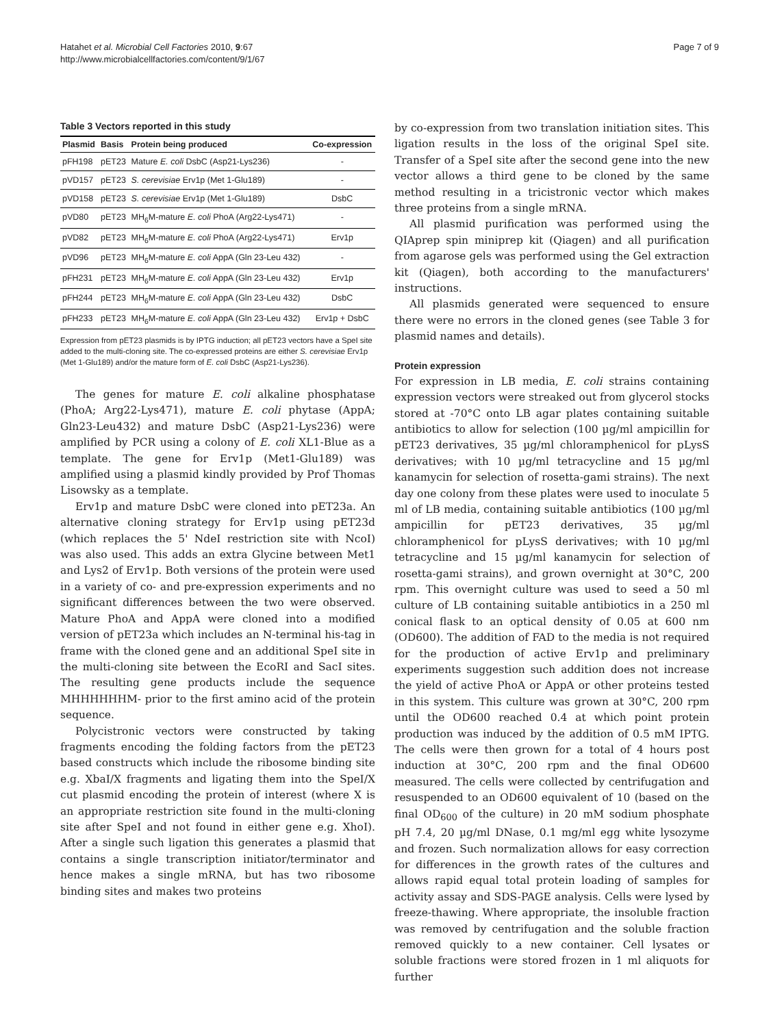Hatahet et al. Microbial Cell Factories 2010, 9:67
http://www.microbialcellfactories.com/content/9/1/67
Page 7 of 9
Table 3 Vectors reported in this study
| Plasmid | Basis | Protein being produced | Co-expression |
| --- | --- | --- | --- |
| pFH198 | pET23 | Mature E. coli DsbC (Asp21-Lys236) | - |
| pVD157 | pET23 | S. cerevisiae Erv1p (Met 1-Glu189) | - |
| pVD158 | pET23 | S. cerevisiae Erv1p (Met 1-Glu189) | DsbC |
| pVD80 | pET23 | MH<sub>6</sub>M-mature E. coli PhoA (Arg22-Lys471) | - |
| pVD82 | pET23 | MH<sub>6</sub>M-mature E. coli PhoA (Arg22-Lys471) | Erv1p |
| pVD96 | pET23 | MH<sub>6</sub>M-mature E. coli AppA (Gln 23-Leu 432) | - |
| pFH231 | pET23 | MH<sub>6</sub>M-mature E. coli AppA (Gln 23-Leu 432) | Erv1p |
| pFH244 | pET23 | MH<sub>6</sub>M-mature E. coli AppA (Gln 23-Leu 432) | DsbC |
| pFH233 | pET23 | MH<sub>6</sub>M-mature E. coli AppA (Gln 23-Leu 432) | Erv1p + DsbC |
Expression from pET23 plasmids is by IPTG induction; all pET23 vectors have a SpeI site added to the multi-cloning site. The co-expressed proteins are either S. cerevisiae Erv1p (Met 1-Glu189) and/or the mature form of E. coli DsbC (Asp21-Lys236).
The genes for mature E. coli alkaline phosphatase (PhoA; Arg22-Lys471), mature E. coli phytase (AppA; Gln23-Leu432) and mature DsbC (Asp21-Lys236) were amplified by PCR using a colony of E. coli XL1-Blue as a template. The gene for Erv1p (Met1-Glu189) was amplified using a plasmid kindly provided by Prof Thomas Lisowsky as a template.
Erv1p and mature DsbC were cloned into pET23a. An alternative cloning strategy for Erv1p using pET23d (which replaces the 5' NdeI restriction site with NcoI) was also used. This adds an extra Glycine between Met1 and Lys2 of Erv1p. Both versions of the protein were used in a variety of co- and pre-expression experiments and no significant differences between the two were observed. Mature PhoA and AppA were cloned into a modified version of pET23a which includes an N-terminal his-tag in frame with the cloned gene and an additional SpeI site in the multi-cloning site between the EcoRI and SacI sites. The resulting gene products include the sequence MHHHHHHM- prior to the first amino acid of the protein sequence.
Polycistronic vectors were constructed by taking fragments encoding the folding factors from the pET23 based constructs which include the ribosome binding site e.g. XbaI/X fragments and ligating them into the SpeI/X cut plasmid encoding the protein of interest (where X is an appropriate restriction site found in the multi-cloning site after SpeI and not found in either gene e.g. XhoI). After a single such ligation this generates a plasmid that contains a single transcription initiator/terminator and hence makes a single mRNA, but has two ribosome binding sites and makes two proteins
by co-expression from two translation initiation sites. This ligation results in the loss of the original SpeI site. Transfer of a SpeI site after the second gene into the new vector allows a third gene to be cloned by the same method resulting in a tricistronic vector which makes three proteins from a single mRNA.
All plasmid purification was performed using the QIAprep spin miniprep kit (Qiagen) and all purification from agarose gels was performed using the Gel extraction kit (Qiagen), both according to the manufacturers' instructions.
All plasmids generated were sequenced to ensure there were no errors in the cloned genes (see Table 3 for plasmid names and details).
Protein expression
For expression in LB media, E. coli strains containing expression vectors were streaked out from glycerol stocks stored at -70°C onto LB agar plates containing suitable antibiotics to allow for selection (100 µg/ml ampicillin for pET23 derivatives, 35 µg/ml chloramphenicol for pLysS derivatives; with 10 µg/ml tetracycline and 15 µg/ml kanamycin for selection of rosetta-gami strains). The next day one colony from these plates were used to inoculate 5 ml of LB media, containing suitable antibiotics (100 µg/ml ampicillin for pET23 derivatives, 35 µg/ml chloramphenicol for pLysS derivatives; with 10 µg/ml tetracycline and 15 µg/ml kanamycin for selection of rosetta-gami strains), and grown overnight at 30°C, 200 rpm. This overnight culture was used to seed a 50 ml culture of LB containing suitable antibiotics in a 250 ml conical flask to an optical density of 0.05 at 600 nm (OD600). The addition of FAD to the media is not required for the production of active Erv1p and preliminary experiments suggestion such addition does not increase the yield of active PhoA or AppA or other proteins tested in this system. This culture was grown at 30°C, 200 rpm until the OD600 reached 0.4 at which point protein production was induced by the addition of 0.5 mM IPTG. The cells were then grown for a total of 4 hours post induction at 30°C, 200 rpm and the final OD600 measured. The cells were collected by centrifugation and resuspended to an OD600 equivalent of 10 (based on the final OD<sub>600</sub> of the culture) in 20 mM sodium phosphate pH 7.4, 20 µg/ml DNase, 0.1 mg/ml egg white lysozyme and frozen. Such normalization allows for easy correction for differences in the growth rates of the cultures and allows rapid equal total protein loading of samples for activity assay and SDS-PAGE analysis. Cells were lysed by freeze-thawing. Where appropriate, the insoluble fraction was removed by centrifugation and the soluble fraction removed quickly to a new container. Cell lysates or soluble fractions were stored frozen in 1 ml aliquots for further